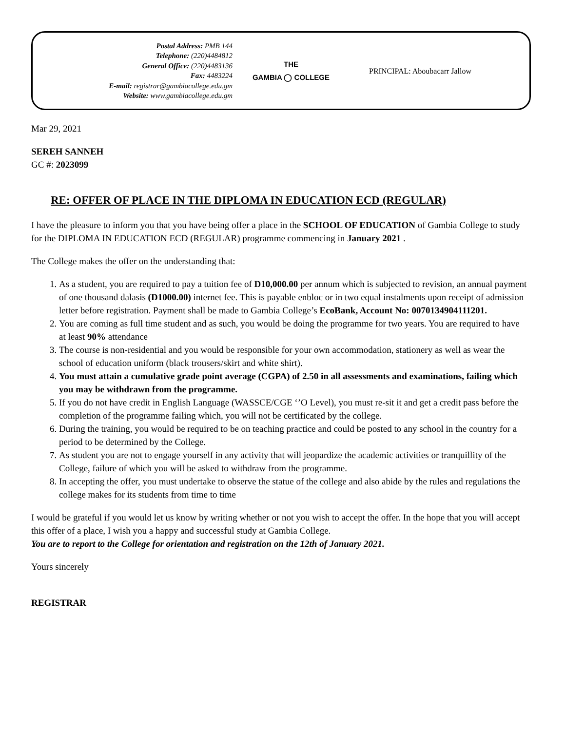Postal Address: PMB 144
Telephone: (220)4484812
General Office: (220)4483136
Fax: 4483224
E-mail: registrar@gambiacollege.edu.gm
Website: www.gambiacollege.edu.gm
THE
GAMBIA ◯ COLLEGE
PRINCIPAL: Aboubacarr Jallow
Mar 29, 2021
SEREH SANNEH
GC #: 2023099
RE: OFFER OF PLACE IN THE DIPLOMA IN EDUCATION ECD (REGULAR)
I have the pleasure to inform you that you have being offer a place in the SCHOOL OF EDUCATION of Gambia College to study for the DIPLOMA IN EDUCATION ECD (REGULAR) programme commencing in January 2021 .
The College makes the offer on the understanding that:
1. As a student, you are required to pay a tuition fee of D10,000.00 per annum which is subjected to revision, an annual payment of one thousand dalasis (D1000.00) internet fee. This is payable enbloc or in two equal instalments upon receipt of admission letter before registration. Payment shall be made to Gambia College’s EcoBank, Account No: 0070134904111201.
2. You are coming as full time student and as such, you would be doing the programme for two years. You are required to have at least 90% attendance
3. The course is non-residential and you would be responsible for your own accommodation, stationery as well as wear the school of education uniform (black trousers/skirt and white shirt).
4. You must attain a cumulative grade point average (CGPA) of 2.50 in all assessments and examinations, failing which you may be withdrawn from the programme.
5. If you do not have credit in English Language (WASSCE/CGE ‘’O Level), you must re-sit it and get a credit pass before the completion of the programme failing which, you will not be certificated by the college.
6. During the training, you would be required to be on teaching practice and could be posted to any school in the country for a period to be determined by the College.
7. As student you are not to engage yourself in any activity that will jeopardize the academic activities or tranquillity of the College, failure of which you will be asked to withdraw from the programme.
8. In accepting the offer, you must undertake to observe the statue of the college and also abide by the rules and regulations the college makes for its students from time to time
I would be grateful if you would let us know by writing whether or not you wish to accept the offer. In the hope that you will accept this offer of a place, I wish you a happy and successful study at Gambia College.
You are to report to the College for orientation and registration on the 12th of January 2021.
Yours sincerely
REGISTRAR